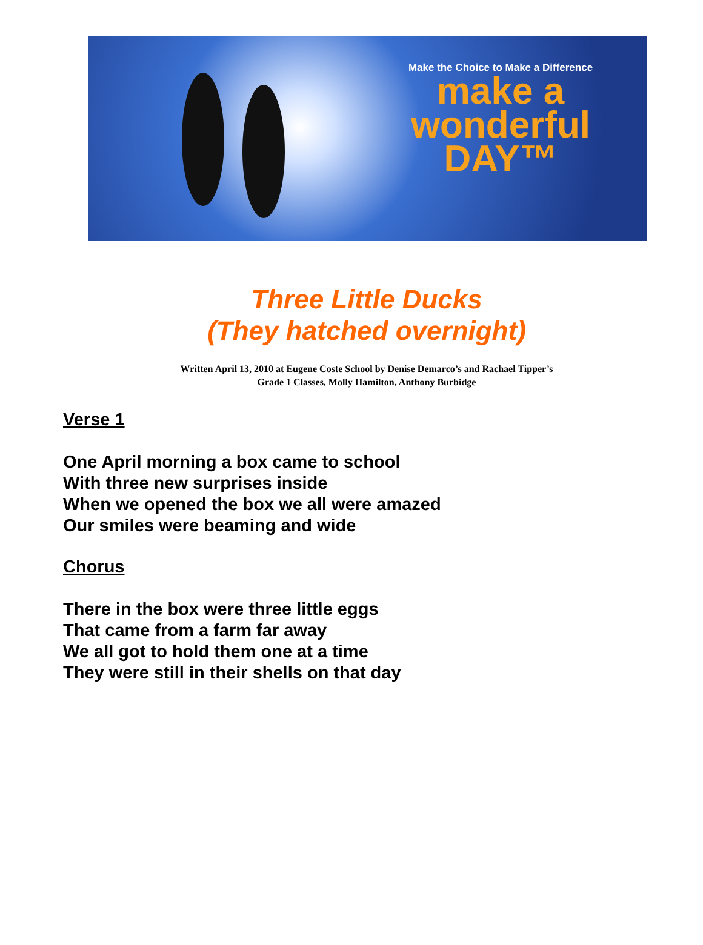Make the Choice to Make a Difference
make a
wonderful
DAY™
Three Little Ducks
(They hatched overnight)
Written April 13, 2010 at Eugene Coste School by Denise Demarco’s and Rachael Tipper’s
Grade 1 Classes, Molly Hamilton, Anthony Burbidge
Verse 1
One April morning a box came to school
With three new surprises inside
When we opened the box we all were amazed
Our smiles were beaming and wide
Chorus
There in the box were three little eggs
That came from a farm far away
We all got to hold them one at a time
They were still in their shells on that day